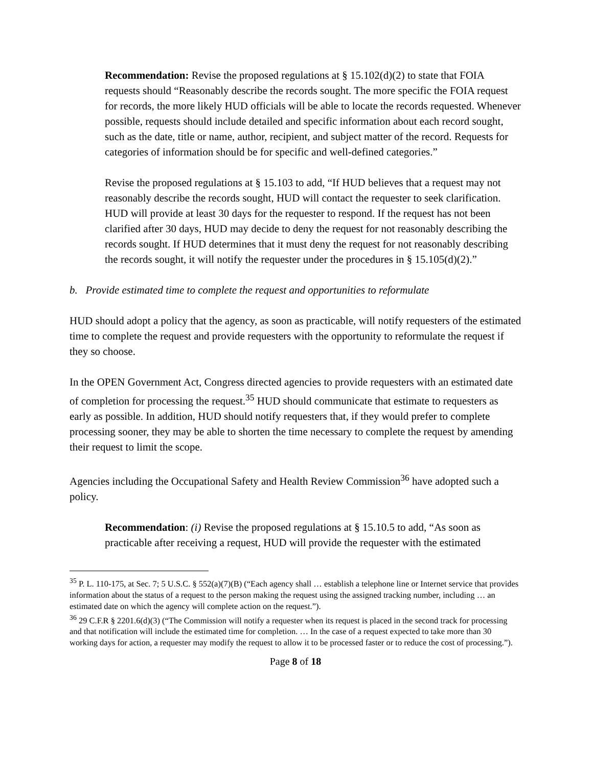Recommendation: Revise the proposed regulations at § 15.102(d)(2) to state that FOIA requests should “Reasonably describe the records sought. The more specific the FOIA request for records, the more likely HUD officials will be able to locate the records requested. Whenever possible, requests should include detailed and specific information about each record sought, such as the date, title or name, author, recipient, and subject matter of the record. Requests for categories of information should be for specific and well-defined categories.”
Revise the proposed regulations at § 15.103 to add, “If HUD believes that a request may not reasonably describe the records sought, HUD will contact the requester to seek clarification. HUD will provide at least 30 days for the requester to respond. If the request has not been clarified after 30 days, HUD may decide to deny the request for not reasonably describing the records sought. If HUD determines that it must deny the request for not reasonably describing the records sought, it will notify the requester under the procedures in § 15.105(d)(2).”
b. Provide estimated time to complete the request and opportunities to reformulate
HUD should adopt a policy that the agency, as soon as practicable, will notify requesters of the estimated time to complete the request and provide requesters with the opportunity to reformulate the request if they so choose.
In the OPEN Government Act, Congress directed agencies to provide requesters with an estimated date of completion for processing the request.<sup>35</sup> HUD should communicate that estimate to requesters as early as possible. In addition, HUD should notify requesters that, if they would prefer to complete processing sooner, they may be able to shorten the time necessary to complete the request by amending their request to limit the scope.
Agencies including the Occupational Safety and Health Review Commission<sup>36</sup> have adopted such a policy.
Recommendation: (i) Revise the proposed regulations at § 15.10.5 to add, “As soon as practicable after receiving a request, HUD will provide the requester with the estimated
<sup>35</sup> P. L. 110-175, at Sec. 7; 5 U.S.C. § 552(a)(7)(B) (“Each agency shall … establish a telephone line or Internet service that provides information about the status of a request to the person making the request using the assigned tracking number, including … an estimated date on which the agency will complete action on the request.”).
<sup>36</sup> 29 C.F.R § 2201.6(d)(3) (“The Commission will notify a requester when its request is placed in the second track for processing and that notification will include the estimated time for completion. … In the case of a request expected to take more than 30 working days for action, a requester may modify the request to allow it to be processed faster or to reduce the cost of processing.”).
Page 8 of 18